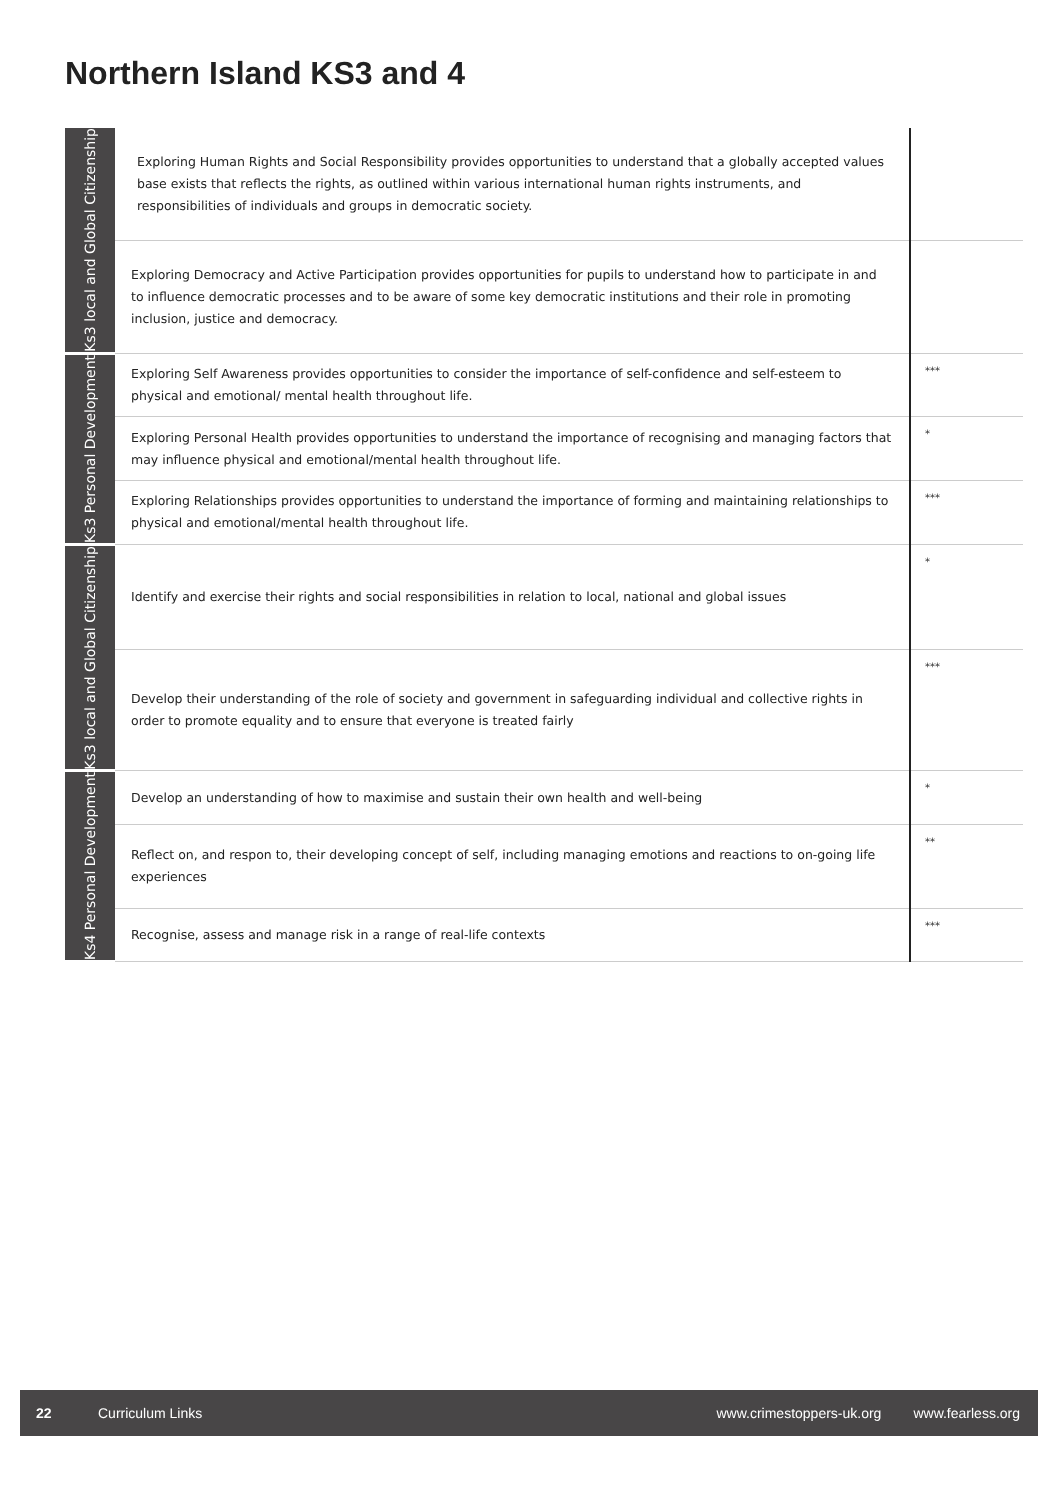Northern Island KS3 and 4
| Ks3 local and Global Citizenship | Exploring Human Rights and Social Responsibility provides opportunities to understand that a globally accepted values base exists that reflects the rights, as outlined within various international human rights instruments, and responsibilities of individuals and groups in democratic society. | |
| | Exploring Democracy and Active Participation provides opportunities for pupils to understand how to participate in and to influence democratic processes and to be aware of some key democratic institutions and their role in promoting inclusion, justice and democracy. | |
| Ks3 Personal Development | Exploring Self Awareness provides opportunities to consider the importance of self-confidence and self-esteem to physical and emotional/ mental health throughout life. | *** |
| | Exploring Personal Health provides opportunities to understand the importance of recognising and managing factors that may influence physical and emotional/mental health throughout life. | * |
| | Exploring Relationships provides opportunities to understand the importance of forming and maintaining relationships to physical and emotional/mental health throughout life. | *** |
| Ks3 local and Global Citizenship | Identify and exercise their rights and social responsibilities in relation to local, national and global issues | * |
| | Develop their understanding of the role of society and government in safeguarding individual and collective rights in order to promote equality and to ensure that everyone is treated fairly | *** |
| Ks4 Personal Development | Develop an understanding of how to maximise and sustain their own health and well-being | * |
| | Reflect on, and respon to, their developing concept of self, including managing emotions and reactions to on-going life experiences | ** |
| | Recognise, assess and manage risk in a range of real-life contexts | *** |
22 Curriculum Links www.crimestoppers-uk.org www.fearless.org